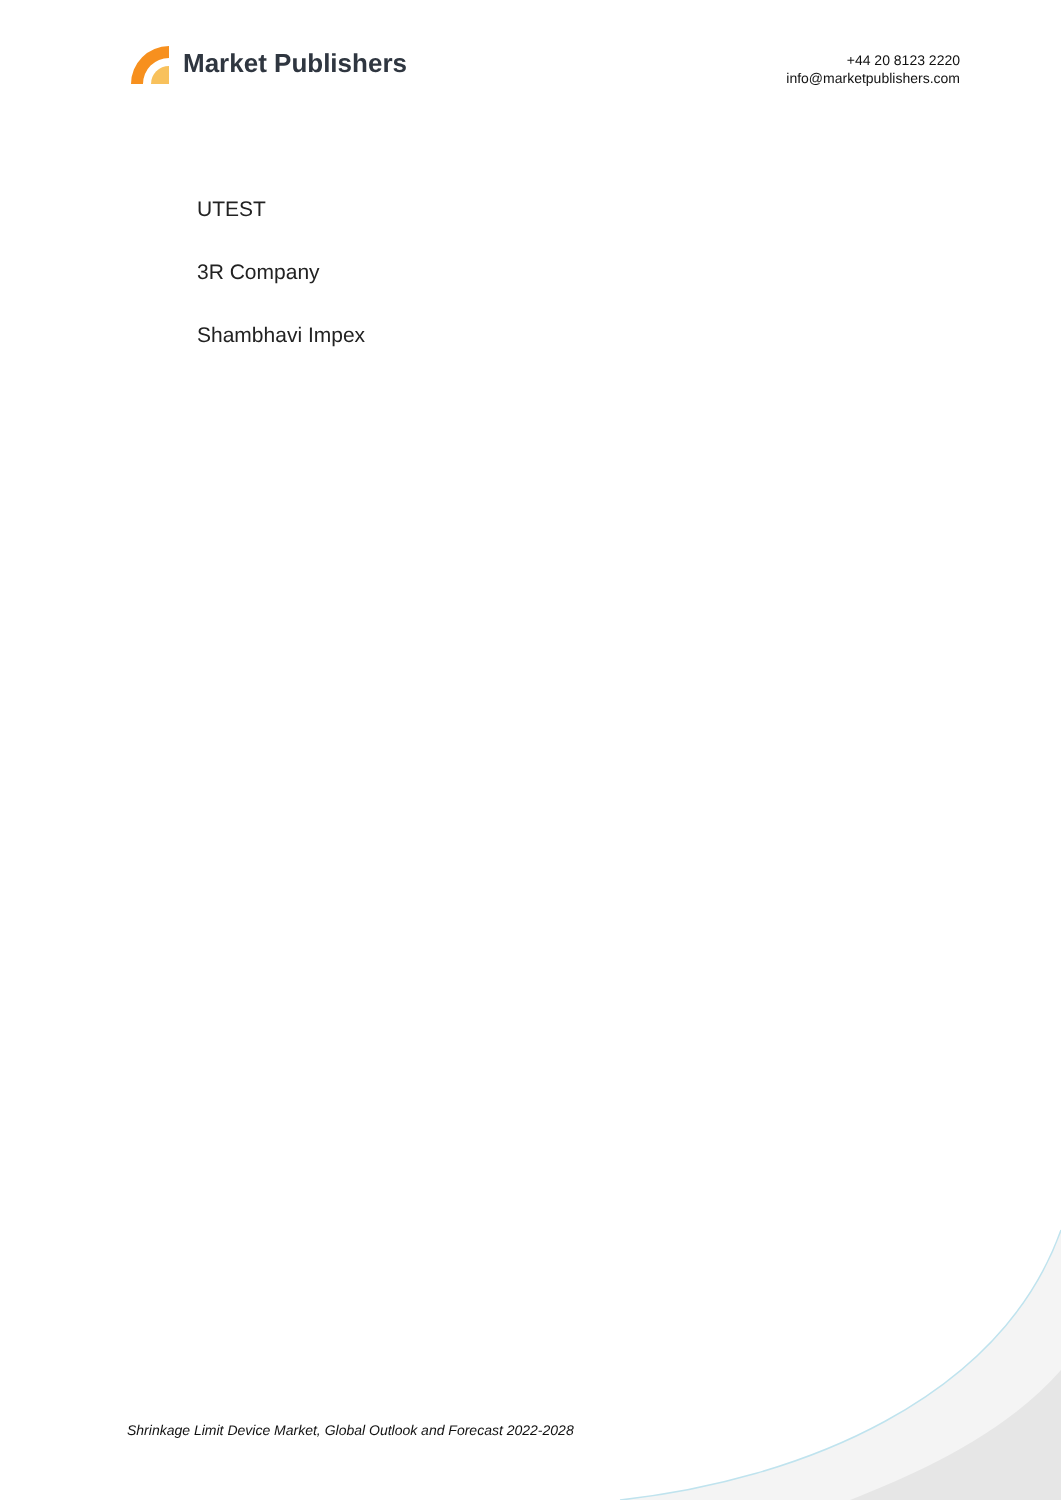Market Publishers
+44 20 8123 2220
info@marketpublishers.com
UTEST
3R Company
Shambhavi Impex
Shrinkage Limit Device Market, Global Outlook and Forecast 2022-2028